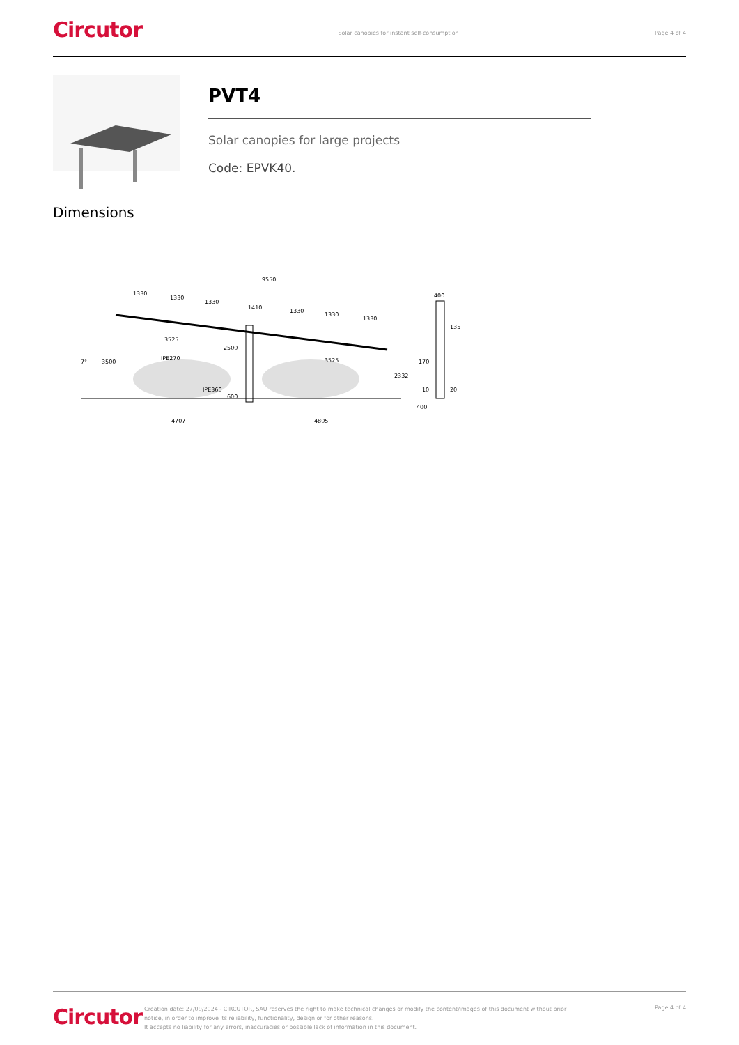Circutor
Solar canopies for instant self-consumption
Page 4 of 4
PVT4
Solar canopies for large projects
Code: EPVK40.
Dimensions
9550
1330
1330
1330
1410
1330
1330
1330
3525
2500
3525
IPE270
IPE360
600
3500
7°
2332
4707
4805
400
135
170
10
20
400
Circutor
Creation date: 27/09/2024 - CIRCUTOR, SAU reserves the right to make technical changes or modify the content/images of this document without prior notice, in order to improve its reliability, functionality, design or for other reasons.
It accepts no liability for any errors, inaccuracies or possible lack of information in this document.
Page 4 of 4